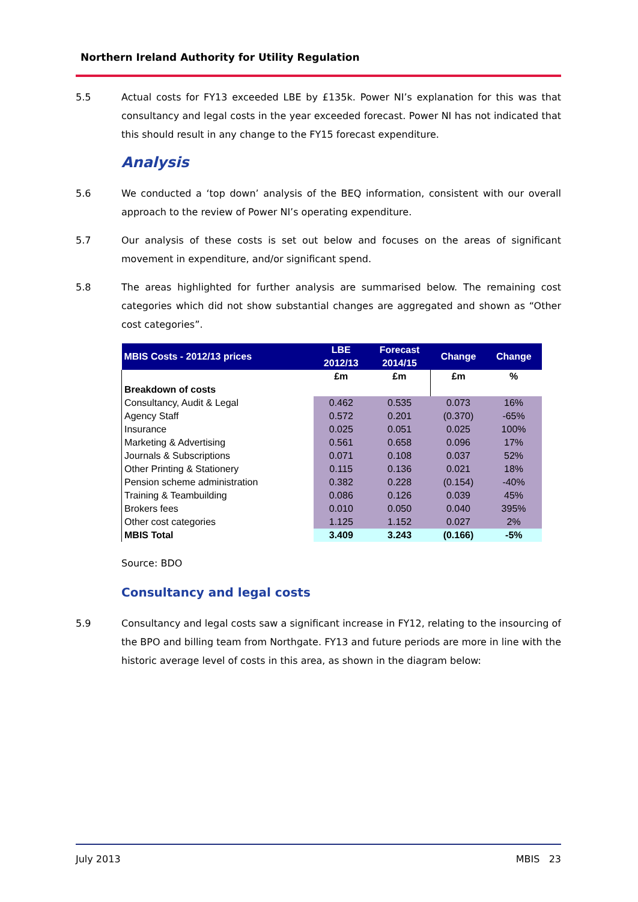Northern Ireland Authority for Utility Regulation
5.5 Actual costs for FY13 exceeded LBE by £135k. Power NI’s explanation for this was that consultancy and legal costs in the year exceeded forecast. Power NI has not indicated that this should result in any change to the FY15 forecast expenditure.
Analysis
5.6 We conducted a ‘top down’ analysis of the BEQ information, consistent with our overall approach to the review of Power NI’s operating expenditure.
5.7 Our analysis of these costs is set out below and focuses on the areas of significant movement in expenditure, and/or significant spend.
5.8 The areas highlighted for further analysis are summarised below. The remaining cost categories which did not show substantial changes are aggregated and shown as “Other cost categories”.
| MBIS Costs - 2012/13 prices | LBE 2012/13 | Forecast 2014/15 | Change | Change |
| --- | --- | --- | --- | --- |
| | £m | £m | £m | % |
| Breakdown of costs | | | | |
| Consultancy, Audit & Legal | 0.462 | 0.535 | 0.073 | 16% |
| Agency Staff | 0.572 | 0.201 | (0.370) | -65% |
| Insurance | 0.025 | 0.051 | 0.025 | 100% |
| Marketing & Advertising | 0.561 | 0.658 | 0.096 | 17% |
| Journals & Subscriptions | 0.071 | 0.108 | 0.037 | 52% |
| Other Printing & Stationery | 0.115 | 0.136 | 0.021 | 18% |
| Pension scheme administration | 0.382 | 0.228 | (0.154) | -40% |
| Training & Teambuilding | 0.086 | 0.126 | 0.039 | 45% |
| Brokers fees | 0.010 | 0.050 | 0.040 | 395% |
| Other cost categories | 1.125 | 1.152 | 0.027 | 2% |
| MBIS Total | 3.409 | 3.243 | (0.166) | -5% |
Source: BDO
Consultancy and legal costs
5.9 Consultancy and legal costs saw a significant increase in FY12, relating to the insourcing of the BPO and billing team from Northgate. FY13 and future periods are more in line with the historic average level of costs in this area, as shown in the diagram below:
July 2013 MBIS 23